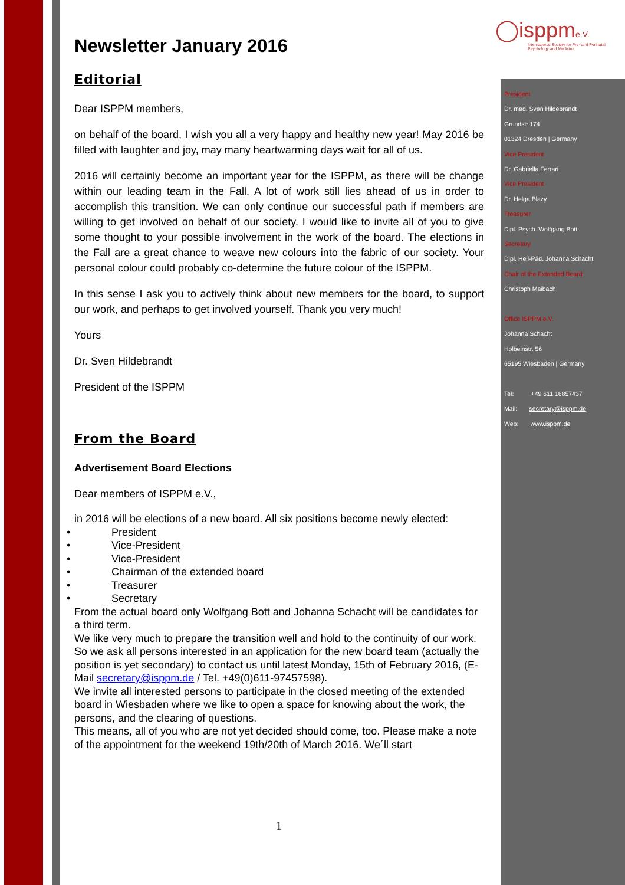◯isppme.V.
International Society for Pre- and Perinatal Psychology and Medicine
President
Dr. med. Sven Hildebrandt
Grundstr.174
01324 Dresden | Germany
Vice President
Dr. Gabriella Ferrari
Vice President
Dr. Helga Blazy
Treasurer
Dipl. Psych. Wolfgang Bott
Secretary
Dipl. Heil-Päd. Johanna Schacht
Chair of the Extended Board
Christoph Maibach
Office ISPPM e.V.
Johanna Schacht
Holbeinstr. 56
65195 Wiesbaden | Germany
Tel: +49 611 16857437
Mail: secretary@isppm.de
Web: www.isppm.de
Newsletter January 2016
Editorial
Dear ISPPM members,
on behalf of the board, I wish you all a very happy and healthy new year! May 2016 be filled with laughter and joy, may many heartwarming days wait for all of us.
2016 will certainly become an important year for the ISPPM, as there will be change within our leading team in the Fall. A lot of work still lies ahead of us in order to accomplish this transition. We can only continue our successful path if members are willing to get involved on behalf of our society. I would like to invite all of you to give some thought to your possible involvement in the work of the board. The elections in the Fall are a great chance to weave new colours into the fabric of our society. Your personal colour could probably co-determine the future colour of the ISPPM.
In this sense I ask you to actively think about new members for the board, to support our work, and perhaps to get involved yourself. Thank you very much!
Yours
Dr. Sven Hildebrandt
President of the ISPPM
From the Board
Advertisement Board Elections
Dear members of ISPPM e.V.,
in 2016 will be elections of a new board. All six positions become newly elected:
• President
• Vice-President
• Vice-President
• Chairman of the extended board
• Treasurer
• Secretary
From the actual board only Wolfgang Bott and Johanna Schacht will be candidates for a third term.
We like very much to prepare the transition well and hold to the continuity of our work.
So we ask all persons interested in an application for the new board team (actually the position is yet secondary) to contact us until latest Monday, 15th of February 2016, (E-Mail secretary@isppm.de / Tel. +49(0)611-97457598).
We invite all interested persons to participate in the closed meeting of the extended board in Wiesbaden where we like to open a space for knowing about the work, the persons, and the clearing of questions.
This means, all of you who are not yet decided should come, too. Please make a note of the appointment for the weekend 19th/20th of March 2016. We´ll start
1